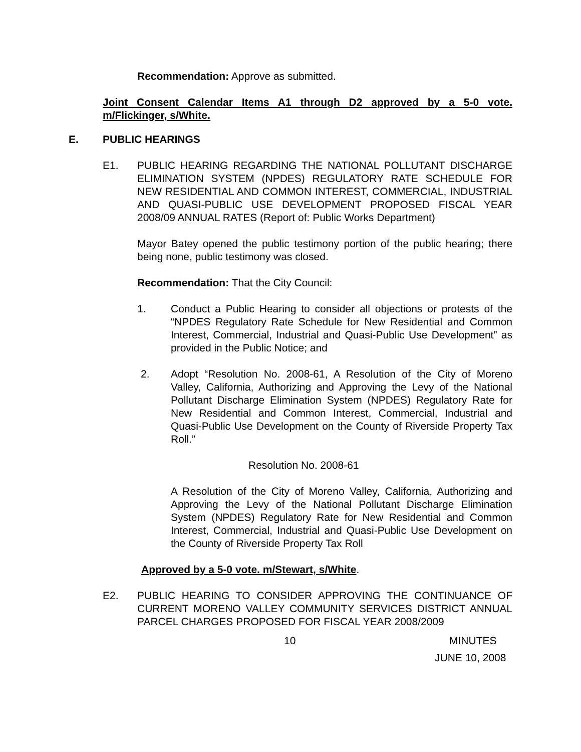Recommendation: Approve as submitted.
Joint Consent Calendar Items A1 through D2 approved by a 5-0 vote. m/Flickinger, s/White.
E. PUBLIC HEARINGS
E1. PUBLIC HEARING REGARDING THE NATIONAL POLLUTANT DISCHARGE ELIMINATION SYSTEM (NPDES) REGULATORY RATE SCHEDULE FOR NEW RESIDENTIAL AND COMMON INTEREST, COMMERCIAL, INDUSTRIAL AND QUASI-PUBLIC USE DEVELOPMENT PROPOSED FISCAL YEAR 2008/09 ANNUAL RATES (Report of: Public Works Department)
Mayor Batey opened the public testimony portion of the public hearing; there being none, public testimony was closed.
Recommendation: That the City Council:
1. Conduct a Public Hearing to consider all objections or protests of the “NPDES Regulatory Rate Schedule for New Residential and Common Interest, Commercial, Industrial and Quasi-Public Use Development” as provided in the Public Notice; and
2. Adopt “Resolution No. 2008-61, A Resolution of the City of Moreno Valley, California, Authorizing and Approving the Levy of the National Pollutant Discharge Elimination System (NPDES) Regulatory Rate for New Residential and Common Interest, Commercial, Industrial and Quasi-Public Use Development on the County of Riverside Property Tax Roll.”
Resolution No. 2008-61
A Resolution of the City of Moreno Valley, California, Authorizing and Approving the Levy of the National Pollutant Discharge Elimination System (NPDES) Regulatory Rate for New Residential and Common Interest, Commercial, Industrial and Quasi-Public Use Development on the County of Riverside Property Tax Roll
Approved by a 5-0 vote. m/Stewart, s/White.
E2. PUBLIC HEARING TO CONSIDER APPROVING THE CONTINUANCE OF CURRENT MORENO VALLEY COMMUNITY SERVICES DISTRICT ANNUAL PARCEL CHARGES PROPOSED FOR FISCAL YEAR 2008/2009
10 MINUTES
JUNE 10, 2008